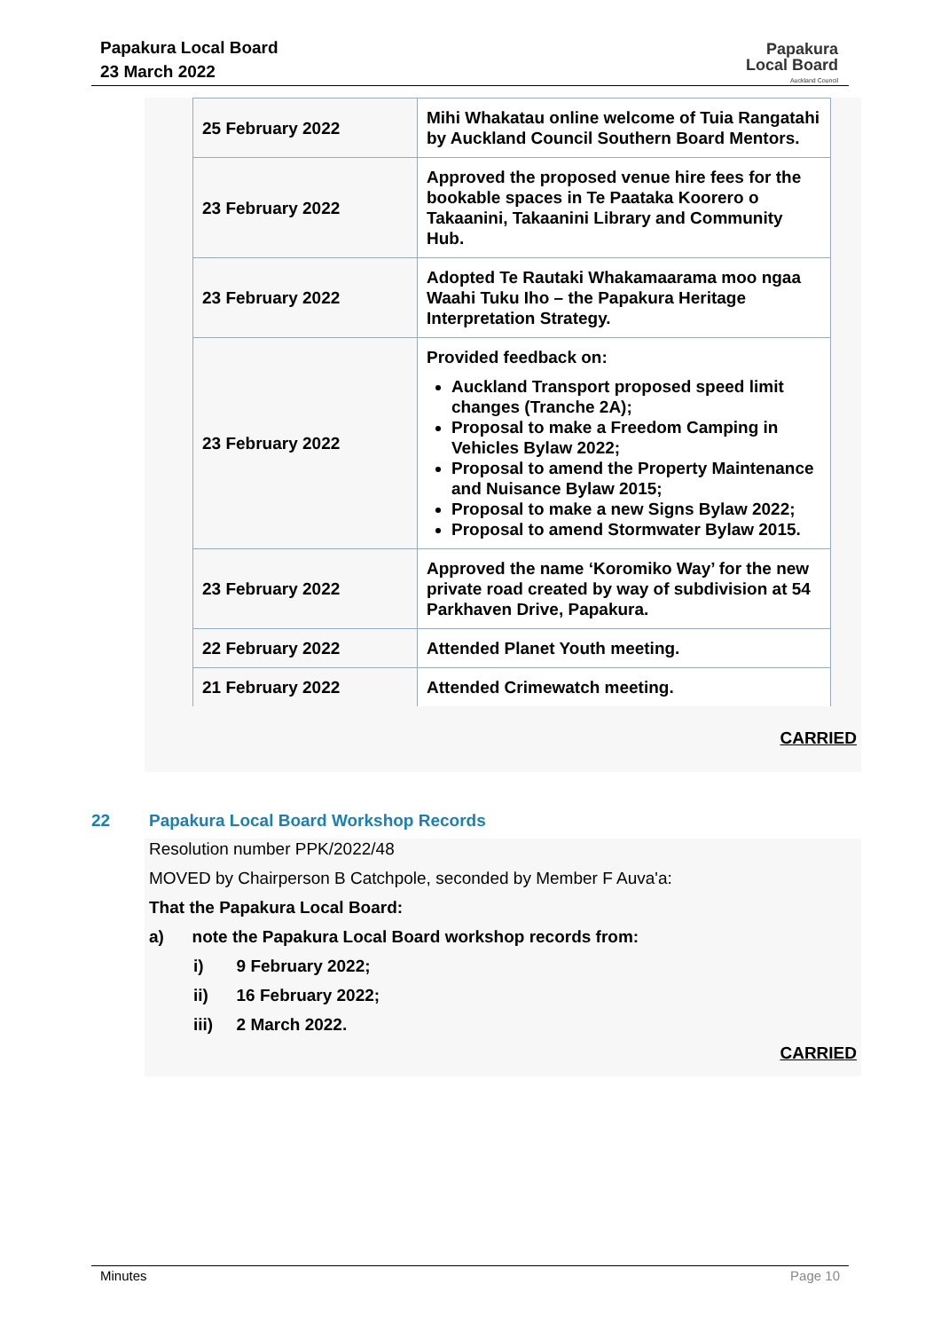Papakura Local Board
23 March 2022
Papakura
Local Board
Auckland Council
| 25 February 2022 | Mihi Whakatau online welcome of Tuia Rangatahi by Auckland Council Southern Board Mentors. |
| 23 February 2022 | Approved the proposed venue hire fees for the bookable spaces in Te Paataka Koorero o Takaanini, Takaanini Library and Community Hub. |
| 23 February 2022 | Adopted Te Rautaki Whakamaarama moo ngaa Waahi Tuku Iho – the Papakura Heritage Interpretation Strategy. |
| 23 February 2022 | Provided feedback on: Auckland Transport proposed speed limit changes (Tranche 2A); Proposal to make a Freedom Camping in Vehicles Bylaw 2022; Proposal to amend the Property Maintenance and Nuisance Bylaw 2015; Proposal to make a new Signs Bylaw 2022; Proposal to amend Stormwater Bylaw 2015. |
| 23 February 2022 | Approved the name ‘Koromiko Way’ for the new private road created by way of subdivision at 54 Parkhaven Drive, Papakura. |
| 22 February 2022 | Attended Planet Youth meeting. |
| 21 February 2022 | Attended Crimewatch meeting. |
CARRIED
22 Papakura Local Board Workshop Records
Resolution number PPK/2022/48
MOVED by Chairperson B Catchpole, seconded by Member F Auva'a:
That the Papakura Local Board:
a) note the Papakura Local Board workshop records from:
i) 9 February 2022;
ii) 16 February 2022;
iii) 2 March 2022.
CARRIED
Minutes Page 10